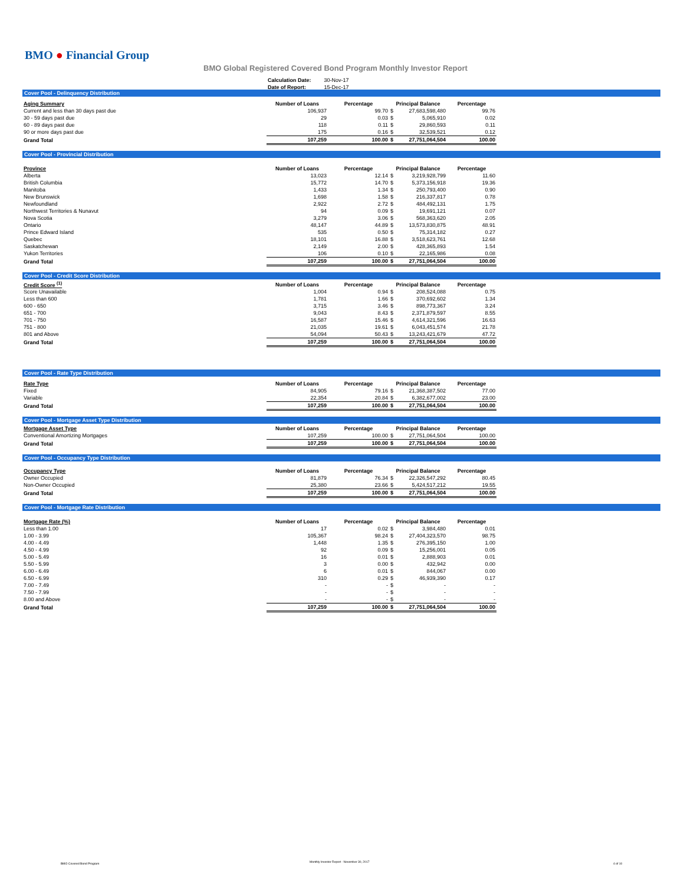BMO ● Financial Group
BMO Global Registered Covered Bond Program Monthly Investor Report
| Calculation Date: | 30-Nov-17 |
| Date of Report: | 15-Dec-17 |
Cover Pool - Delinquency Distribution
| Aging Summary | Number of Loans | Percentage | Principal Balance | | Percentage |
| --- | --- | --- | --- | --- | --- |
| Current and less than 30 days past due | 106,937 | 99.70 | $ | 27,683,598,480 | 99.76 |
| 30 - 59 days past due | 29 | 0.03 | $ | 5,065,910 | 0.02 |
| 60 - 89 days past due | 118 | 0.11 | $ | 29,860,593 | 0.11 |
| 90 or more days past due | 175 | 0.16 | $ | 32,539,521 | 0.12 |
| Grand Total | 107,259 | 100.00 | $ | 27,751,064,504 | 100.00 |
Cover Pool - Provincial Distribution
| Province | Number of Loans | Percentage | Principal Balance | | Percentage |
| --- | --- | --- | --- | --- | --- |
| Alberta | 13,023 | 12.14 | $ | 3,219,928,799 | 11.60 |
| British Columbia | 15,772 | 14.70 | $ | 5,373,156,918 | 19.36 |
| Manitoba | 1,433 | 1.34 | $ | 250,793,400 | 0.90 |
| New Brunswick | 1,698 | 1.58 | $ | 216,337,817 | 0.78 |
| Newfoundland | 2,922 | 2.72 | $ | 484,492,131 | 1.75 |
| Northwest Territories & Nunavut | 94 | 0.09 | $ | 19,691,121 | 0.07 |
| Nova Scotia | 3,279 | 3.06 | $ | 568,363,620 | 2.05 |
| Ontario | 48,147 | 44.89 | $ | 13,573,830,875 | 48.91 |
| Prince Edward Island | 535 | 0.50 | $ | 75,314,182 | 0.27 |
| Quebec | 18,101 | 16.88 | $ | 3,518,623,761 | 12.68 |
| Saskatchewan | 2,149 | 2.00 | $ | 428,365,893 | 1.54 |
| Yukon Territories | 106 | 0.10 | $ | 22,165,986 | 0.08 |
| Grand Total | 107,259 | 100.00 | $ | 27,751,064,504 | 100.00 |
Cover Pool - Credit Score Distribution
| Credit Score <sup>(1)</sup> | Number of Loans | Percentage | Principal Balance | | Percentage |
| --- | --- | --- | --- | --- | --- |
| Score Unavailable | 1,004 | 0.94 | $ | 208,524,088 | 0.75 |
| Less than 600 | 1,781 | 1.66 | $ | 370,692,602 | 1.34 |
| 600 - 650 | 3,715 | 3.46 | $ | 898,773,367 | 3.24 |
| 651 - 700 | 9,043 | 8.43 | $ | 2,371,879,597 | 8.55 |
| 701 - 750 | 16,587 | 15.46 | $ | 4,614,321,596 | 16.63 |
| 751 - 800 | 21,035 | 19.61 | $ | 6,043,451,574 | 21.78 |
| 801 and Above | 54,094 | 50.43 | $ | 13,243,421,679 | 47.72 |
| Grand Total | 107,259 | 100.00 | $ | 27,751,064,504 | 100.00 |
Cover Pool - Rate Type Distribution
| Rate Type | Number of Loans | Percentage | Principal Balance | | Percentage |
| --- | --- | --- | --- | --- | --- |
| Fixed | 84,905 | 79.16 | $ | 21,368,387,502 | 77.00 |
| Variable | 22,354 | 20.84 | $ | 6,382,677,002 | 23.00 |
| Grand Total | 107,259 | 100.00 | $ | 27,751,064,504 | 100.00 |
Cover Pool - Mortgage Asset Type Distribution
| Mortgage Asset Type | Number of Loans | Percentage | Principal Balance | | Percentage |
| --- | --- | --- | --- | --- | --- |
| Conventional Amortizing Mortgages | 107,259 | 100.00 | $ | 27,751,064,504 | 100.00 |
| Grand Total | 107,259 | 100.00 | $ | 27,751,064,504 | 100.00 |
Cover Pool - Occupancy Type Distribution
| Occupancy Type | Number of Loans | Percentage | Principal Balance | | Percentage |
| --- | --- | --- | --- | --- | --- |
| Owner Occupied | 81,879 | 76.34 | $ | 22,326,547,292 | 80.45 |
| Non-Owner Occupied | 25,380 | 23.66 | $ | 5,424,517,212 | 19.55 |
| Grand Total | 107,259 | 100.00 | $ | 27,751,064,504 | 100.00 |
Cover Pool - Mortgage Rate Distribution
| Mortgage Rate (%) | Number of Loans | Percentage | Principal Balance | | Percentage |
| --- | --- | --- | --- | --- | --- |
| Less than 1.00 | 17 | 0.02 | $ | 3,984,480 | 0.01 |
| 1.00 - 3.99 | 105,367 | 98.24 | $ | 27,404,323,570 | 98.75 |
| 4.00 - 4.49 | 1,448 | 1.35 | $ | 276,395,150 | 1.00 |
| 4.50 - 4.99 | 92 | 0.09 | $ | 15,256,001 | 0.05 |
| 5.00 - 5.49 | 16 | 0.01 | $ | 2,888,903 | 0.01 |
| 5.50 - 5.99 | 3 | 0.00 | $ | 432,942 | 0.00 |
| 6.00 - 6.49 | 6 | 0.01 | $ | 844,067 | 0.00 |
| 6.50 - 6.99 | 310 | 0.29 | $ | 46,939,390 | 0.17 |
| 7.00 - 7.49 | - | - | $ | - | - |
| 7.50 - 7.99 | - | - | $ | - | - |
| 8.00 and Above | - | - | $ | - | - |
| Grand Total | 107,259 | 100.00 | $ | 27,751,064,504 | 100.00 |
BMO Covered Bond Program
Monthly Investor Report - November 30, 2017
4 of 10